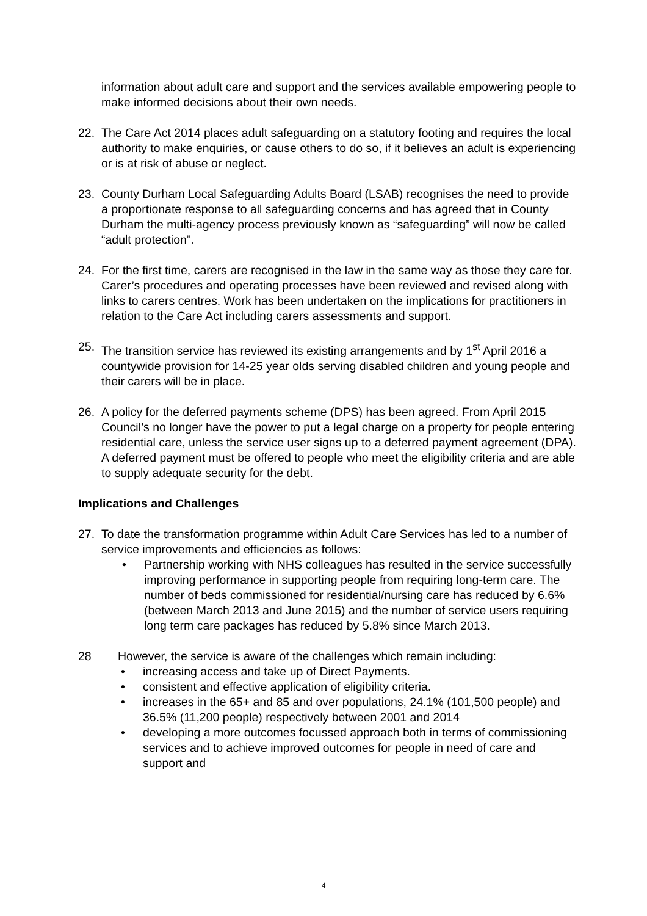information about adult care and support and the services available empowering people to make informed decisions about their own needs.
22. The Care Act 2014 places adult safeguarding on a statutory footing and requires the local authority to make enquiries, or cause others to do so, if it believes an adult is experiencing or is at risk of abuse or neglect.
23. County Durham Local Safeguarding Adults Board (LSAB) recognises the need to provide a proportionate response to all safeguarding concerns and has agreed that in County Durham the multi-agency process previously known as “safeguarding” will now be called “adult protection”.
24. For the first time, carers are recognised in the law in the same way as those they care for. Carer’s procedures and operating processes have been reviewed and revised along with links to carers centres. Work has been undertaken on the implications for practitioners in relation to the Care Act including carers assessments and support.
25. The transition service has reviewed its existing arrangements and by 1<sup>st</sup> April 2016 a countywide provision for 14-25 year olds serving disabled children and young people and their carers will be in place.
26. A policy for the deferred payments scheme (DPS) has been agreed. From April 2015 Council’s no longer have the power to put a legal charge on a property for people entering residential care, unless the service user signs up to a deferred payment agreement (DPA). A deferred payment must be offered to people who meet the eligibility criteria and are able to supply adequate security for the debt.
Implications and Challenges
27. To date the transformation programme within Adult Care Services has led to a number of service improvements and efficiencies as follows:
• Partnership working with NHS colleagues has resulted in the service successfully improving performance in supporting people from requiring long-term care. The number of beds commissioned for residential/nursing care has reduced by 6.6% (between March 2013 and June 2015) and the number of service users requiring long term care packages has reduced by 5.8% since March 2013.
28 However, the service is aware of the challenges which remain including:
• increasing access and take up of Direct Payments.
• consistent and effective application of eligibility criteria.
• increases in the 65+ and 85 and over populations, 24.1% (101,500 people) and 36.5% (11,200 people) respectively between 2001 and 2014
• developing a more outcomes focussed approach both in terms of commissioning services and to achieve improved outcomes for people in need of care and support and
4